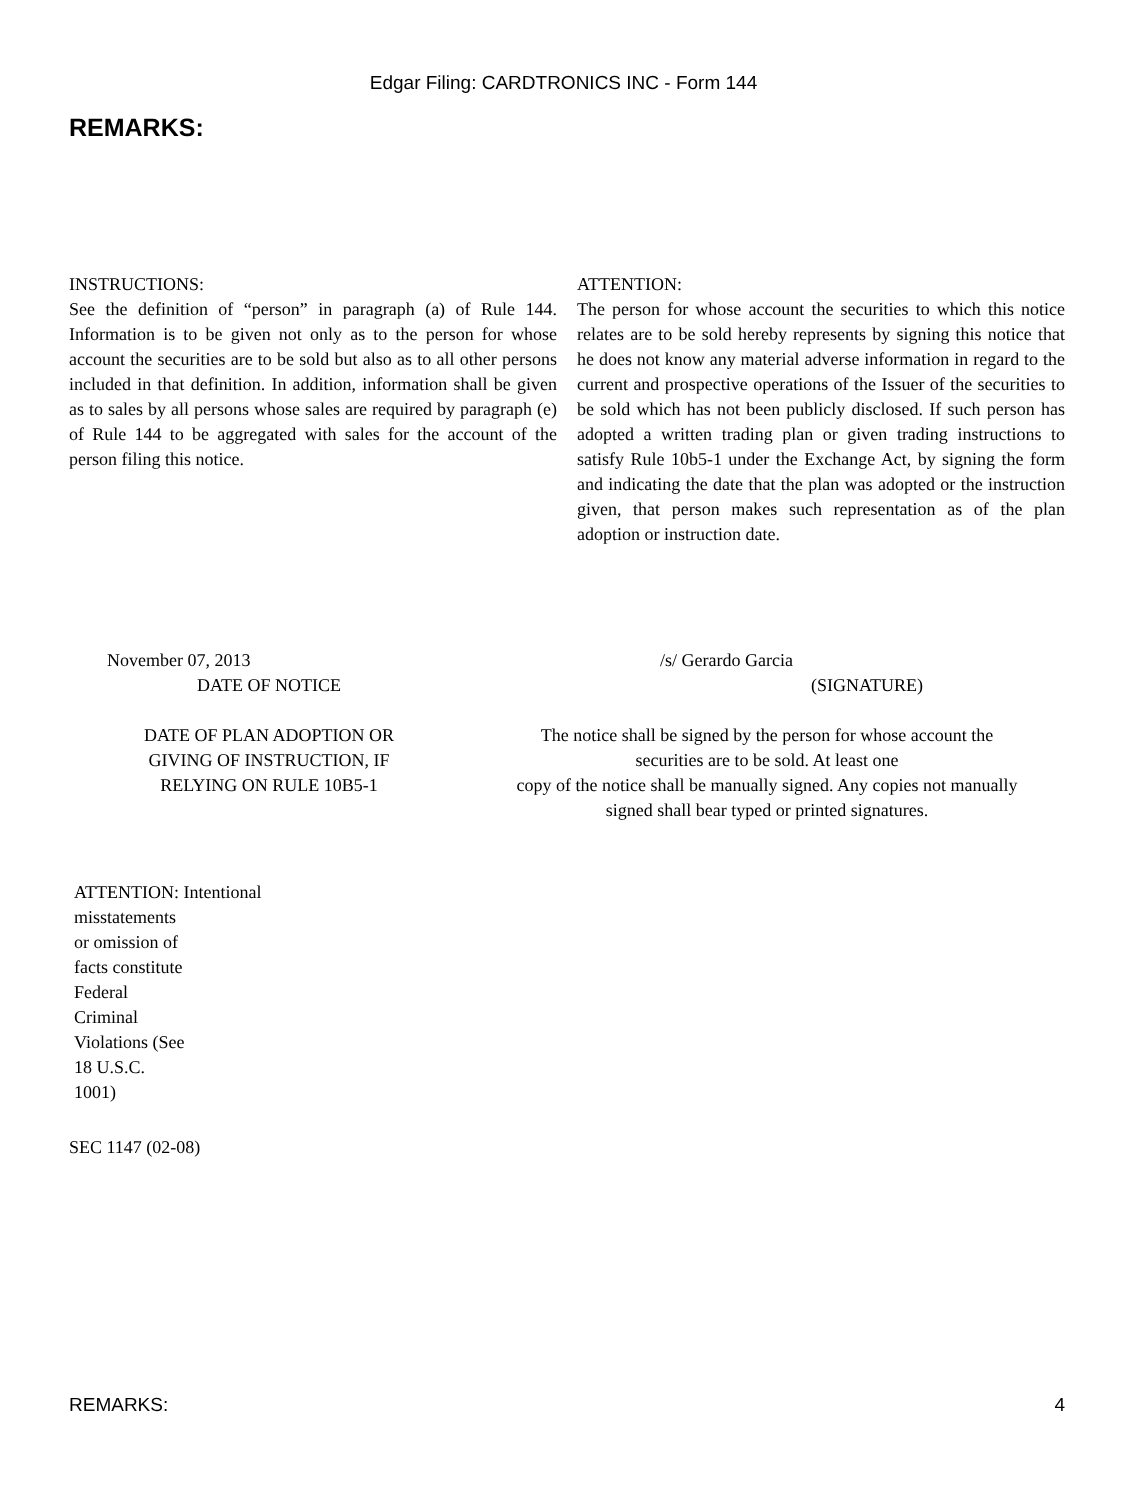Edgar Filing: CARDTRONICS INC - Form 144
REMARKS:
INSTRUCTIONS:
See the definition of “person” in paragraph (a) of Rule 144. Information is to be given not only as to the person for whose account the securities are to be sold but also as to all other persons included in that definition. In addition, information shall be given as to sales by all persons whose sales are required by paragraph (e) of Rule 144 to be aggregated with sales for the account of the person filing this notice.
ATTENTION:
The person for whose account the securities to which this notice relates are to be sold hereby represents by signing this notice that he does not know any material adverse information in regard to the current and prospective operations of the Issuer of the securities to be sold which has not been publicly disclosed. If such person has adopted a written trading plan or given trading instructions to satisfy Rule 10b5-1 under the Exchange Act, by signing the form and indicating the date that the plan was adopted or the instruction given, that person makes such representation as of the plan adoption or instruction date.
November 07, 2013
DATE OF NOTICE
DATE OF PLAN ADOPTION OR
GIVING OF INSTRUCTION, IF
RELYING ON RULE 10B5-1
/s/ Gerardo Garcia
(SIGNATURE)
The notice shall be signed by the person for whose account the
securities are to be sold. At least one
copy of the notice shall be manually signed. Any copies not manually
signed shall bear typed or printed signatures.
ATTENTION: Intentional
misstatements
or omission of
facts constitute
Federal
Criminal
Violations (See
18 U.S.C.
1001)
SEC 1147 (02-08)
REMARKS: 4